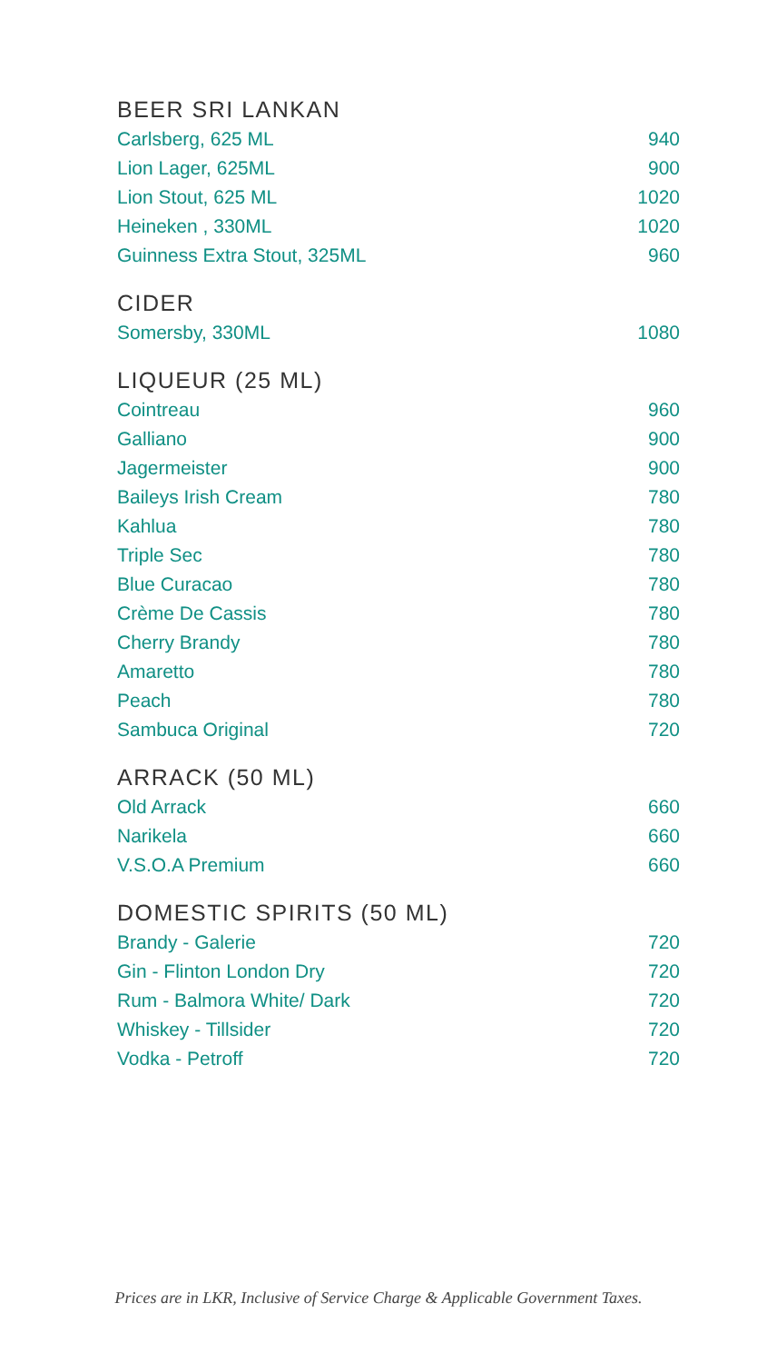BEER SRI LANKAN
| Carlsberg, 625 ML | 940 |
| Lion Lager, 625ML | 900 |
| Lion Stout, 625 ML | 1020 |
| Heineken , 330ML | 1020 |
| Guinness Extra Stout, 325ML | 960 |
CIDER
| Somersby, 330ML | 1080 |
LIQUEUR (25 ML)
| Cointreau | 960 |
| Galliano | 900 |
| Jagermeister | 900 |
| Baileys Irish Cream | 780 |
| Kahlua | 780 |
| Triple Sec | 780 |
| Blue Curacao | 780 |
| Crème De Cassis | 780 |
| Cherry Brandy | 780 |
| Amaretto | 780 |
| Peach | 780 |
| Sambuca Original | 720 |
ARRACK (50 ML)
| Old Arrack | 660 |
| Narikela | 660 |
| V.S.O.A Premium | 660 |
DOMESTIC SPIRITS (50 ML)
| Brandy - Galerie | 720 |
| Gin - Flinton London Dry | 720 |
| Rum - Balmora White/ Dark | 720 |
| Whiskey - Tillsider | 720 |
| Vodka - Petroff | 720 |
Prices are in LKR, Inclusive of Service Charge & Applicable Government Taxes.